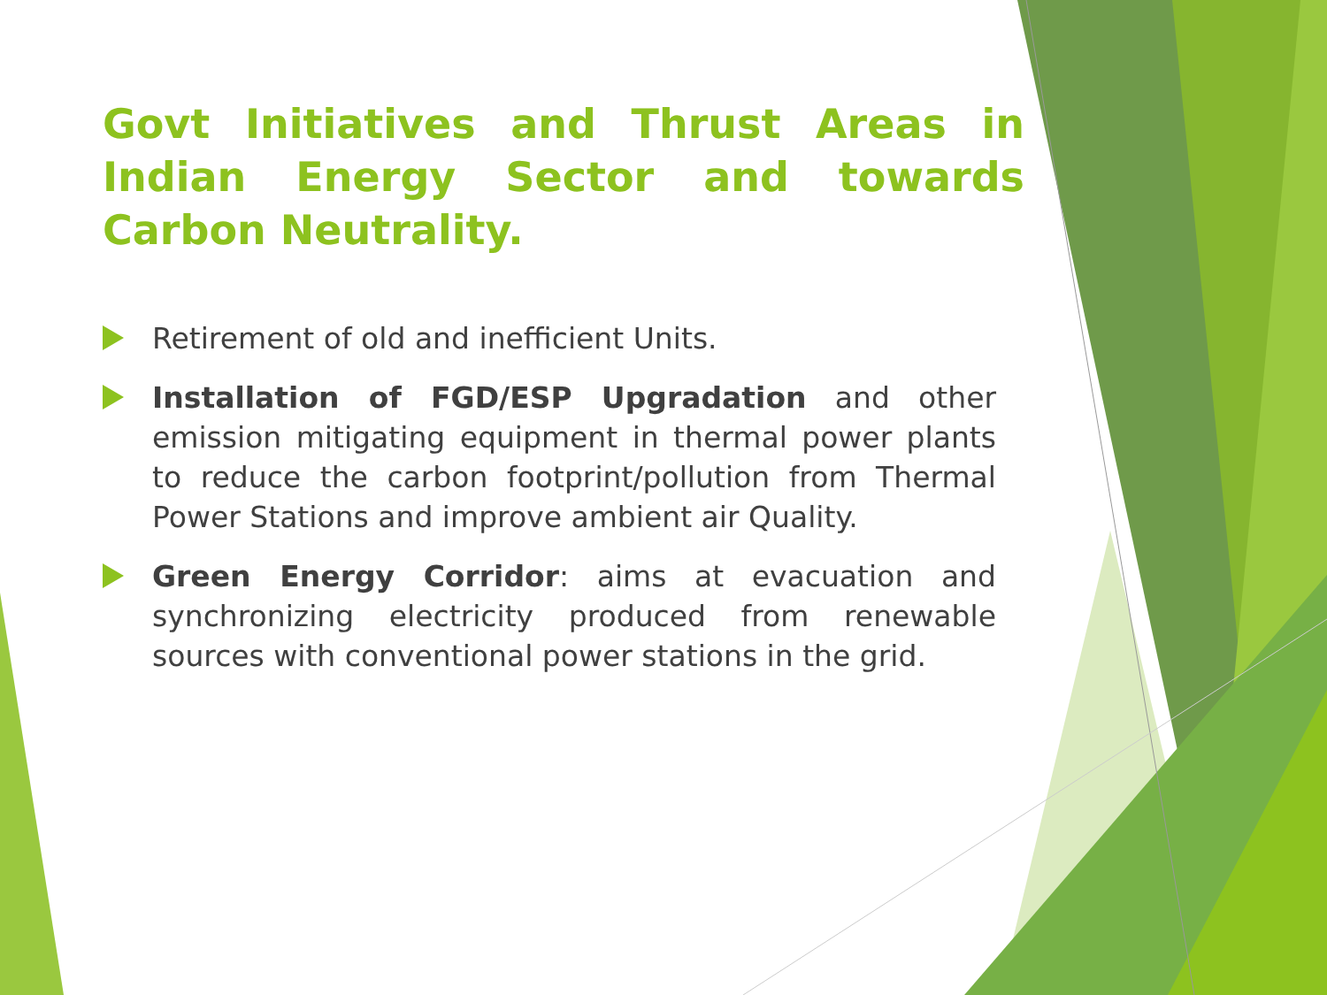Govt Initiatives and Thrust Areas in Indian Energy Sector and towards Carbon Neutrality.
Retirement of old and inefficient Units.
Installation of FGD/ESP Upgradation and other emission mitigating equipment in thermal power plants to reduce the carbon footprint/pollution from Thermal Power Stations and improve ambient air Quality.
Green Energy Corridor: aims at evacuation and synchronizing electricity produced from renewable sources with conventional power stations in the grid.